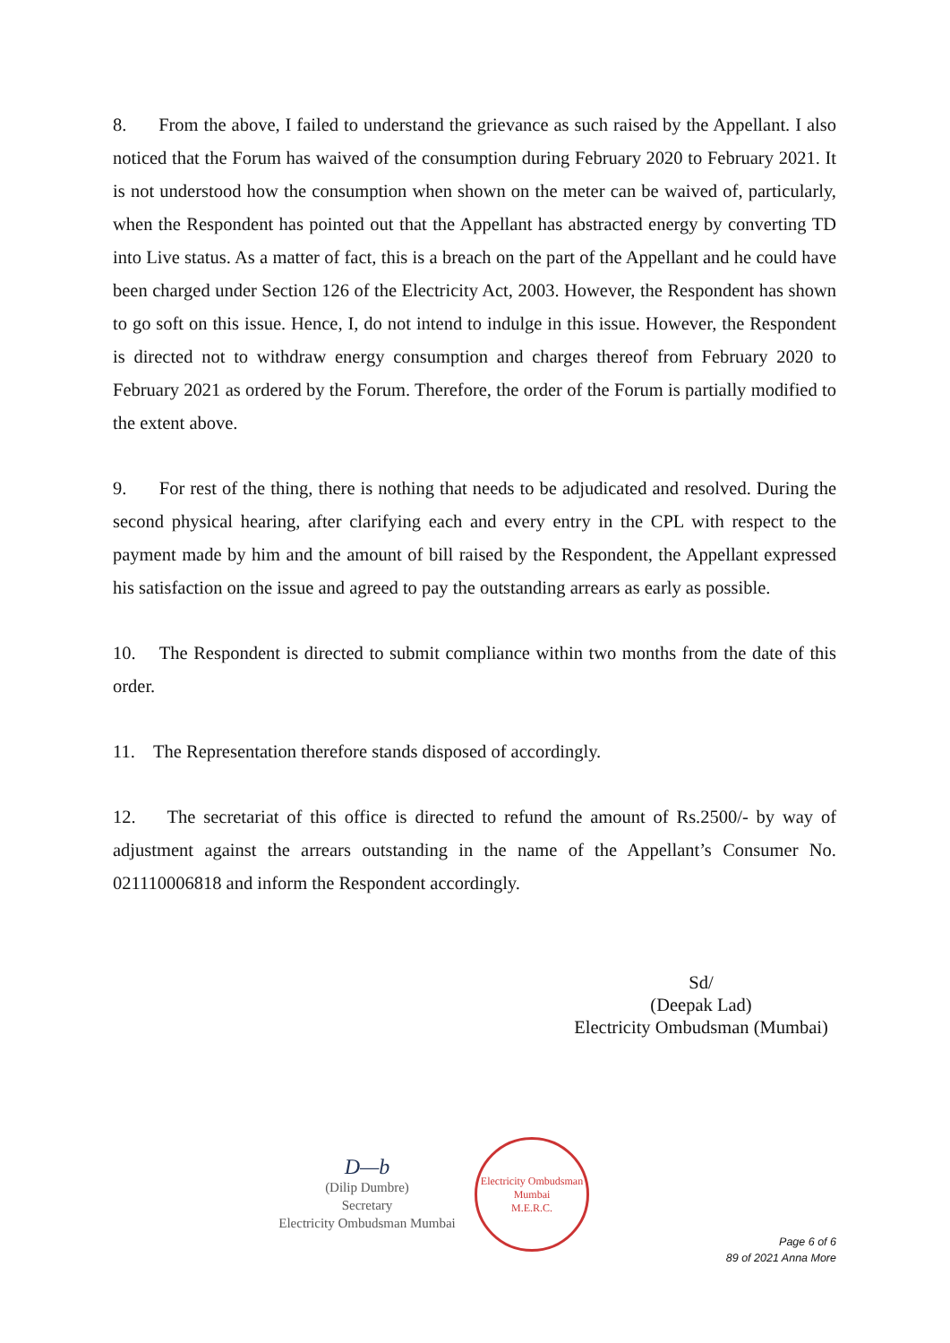8. From the above, I failed to understand the grievance as such raised by the Appellant. I also noticed that the Forum has waived of the consumption during February 2020 to February 2021. It is not understood how the consumption when shown on the meter can be waived of, particularly, when the Respondent has pointed out that the Appellant has abstracted energy by converting TD into Live status. As a matter of fact, this is a breach on the part of the Appellant and he could have been charged under Section 126 of the Electricity Act, 2003. However, the Respondent has shown to go soft on this issue. Hence, I, do not intend to indulge in this issue. However, the Respondent is directed not to withdraw energy consumption and charges thereof from February 2020 to February 2021 as ordered by the Forum. Therefore, the order of the Forum is partially modified to the extent above.
9. For rest of the thing, there is nothing that needs to be adjudicated and resolved. During the second physical hearing, after clarifying each and every entry in the CPL with respect to the payment made by him and the amount of bill raised by the Respondent, the Appellant expressed his satisfaction on the issue and agreed to pay the outstanding arrears as early as possible.
10. The Respondent is directed to submit compliance within two months from the date of this order.
11. The Representation therefore stands disposed of accordingly.
12. The secretariat of this office is directed to refund the amount of Rs.2500/- by way of adjustment against the arrears outstanding in the name of the Appellant’s Consumer No. 021110006818 and inform the Respondent accordingly.
Sd/
(Deepak Lad)
Electricity Ombudsman (Mumbai)
D—b
(Dilip Dumbre)
Secretary
Electricity Ombudsman Mumbai
Electricity Ombudsman Mumbai
M.E.R.C.
Page 6 of 6
89 of 2021 Anna More